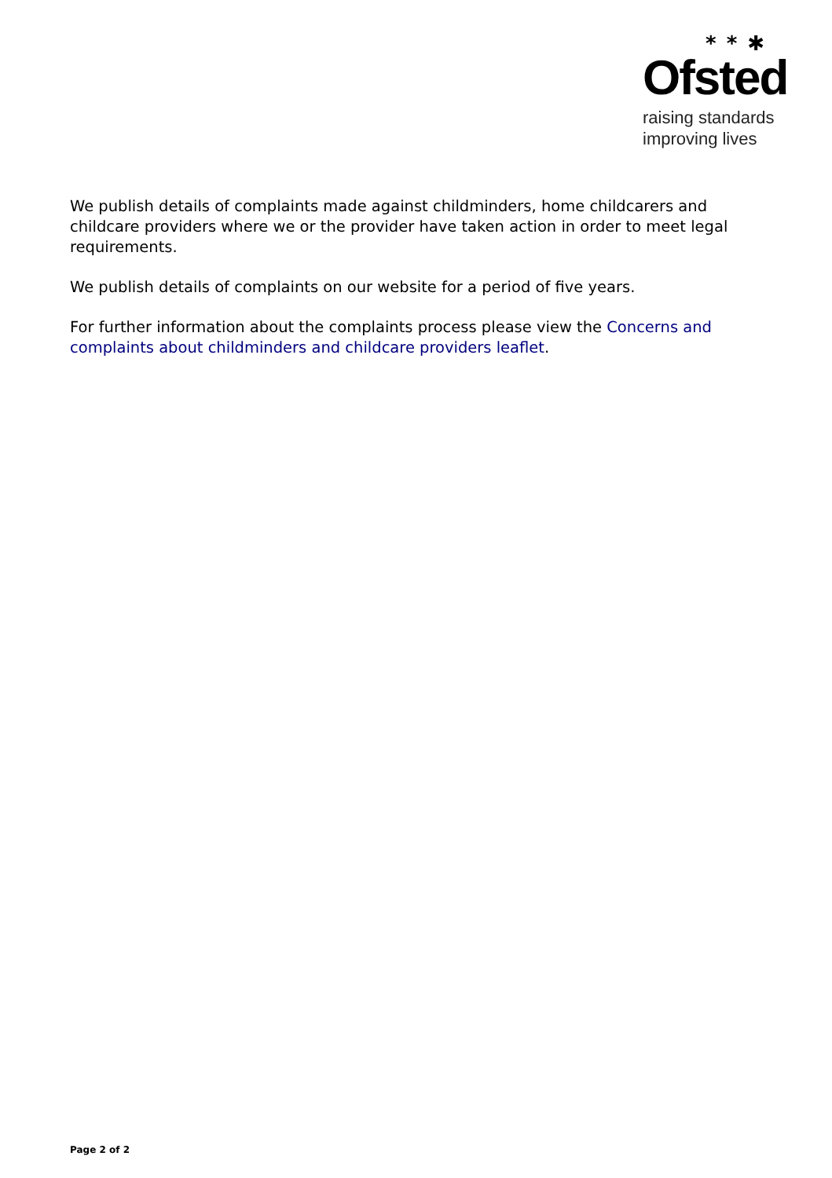* * ✱
Ofsted
raising standards
improving lives
We publish details of complaints made against childminders, home childcarers and childcare providers where we or the provider have taken action in order to meet legal requirements.
We publish details of complaints on our website for a period of five years.
For further information about the complaints process please view the Concerns and complaints about childminders and childcare providers leaflet.
Page 2 of 2